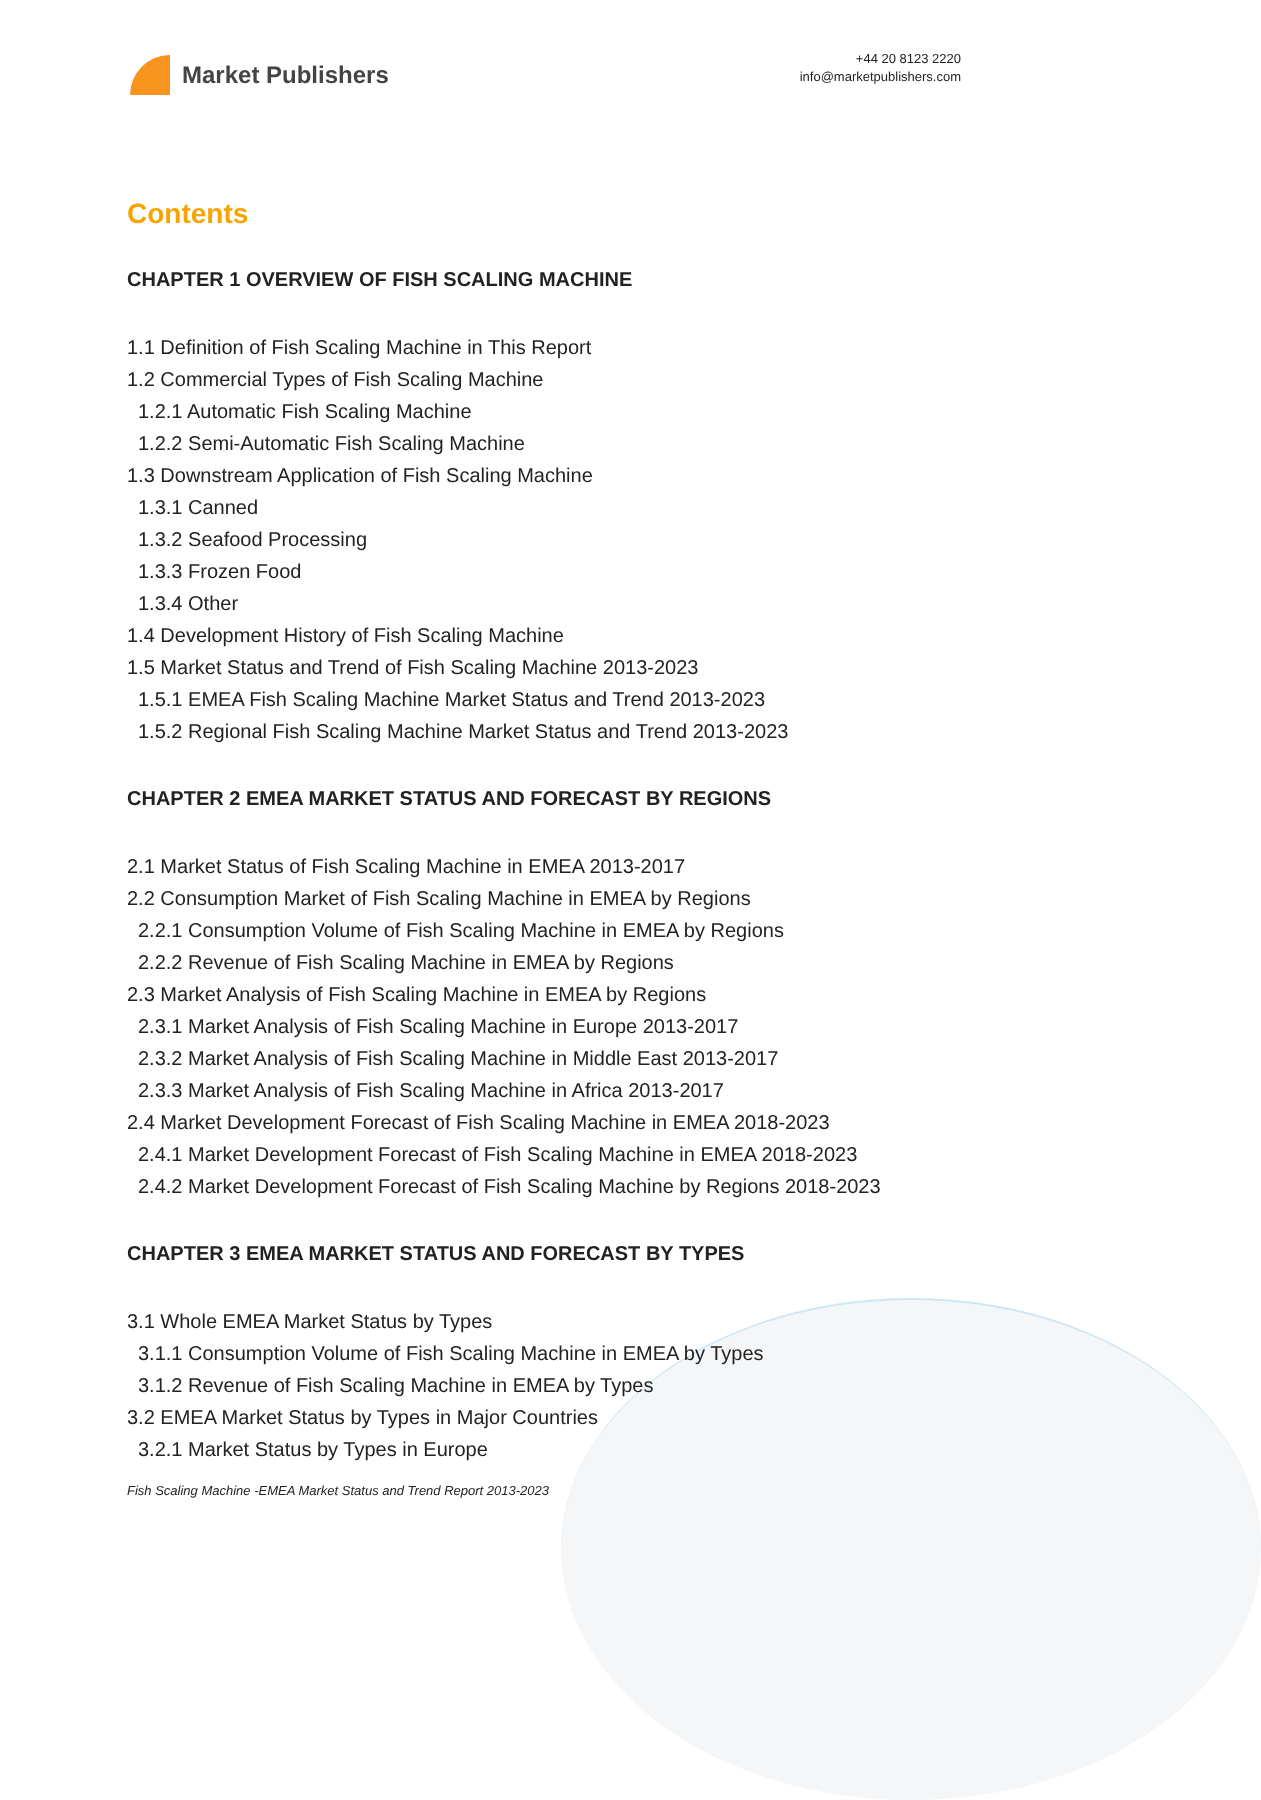Market Publishers
+44 20 8123 2220
info@marketpublishers.com
Contents
CHAPTER 1 OVERVIEW OF FISH SCALING MACHINE
1.1 Definition of Fish Scaling Machine in This Report
1.2 Commercial Types of Fish Scaling Machine
1.2.1 Automatic Fish Scaling Machine
1.2.2 Semi-Automatic Fish Scaling Machine
1.3 Downstream Application of Fish Scaling Machine
1.3.1 Canned
1.3.2 Seafood Processing
1.3.3 Frozen Food
1.3.4 Other
1.4 Development History of Fish Scaling Machine
1.5 Market Status and Trend of Fish Scaling Machine 2013-2023
1.5.1 EMEA Fish Scaling Machine Market Status and Trend 2013-2023
1.5.2 Regional Fish Scaling Machine Market Status and Trend 2013-2023
CHAPTER 2 EMEA MARKET STATUS AND FORECAST BY REGIONS
2.1 Market Status of Fish Scaling Machine in EMEA 2013-2017
2.2 Consumption Market of Fish Scaling Machine in EMEA by Regions
2.2.1 Consumption Volume of Fish Scaling Machine in EMEA by Regions
2.2.2 Revenue of Fish Scaling Machine in EMEA by Regions
2.3 Market Analysis of Fish Scaling Machine in EMEA by Regions
2.3.1 Market Analysis of Fish Scaling Machine in Europe 2013-2017
2.3.2 Market Analysis of Fish Scaling Machine in Middle East 2013-2017
2.3.3 Market Analysis of Fish Scaling Machine in Africa 2013-2017
2.4 Market Development Forecast of Fish Scaling Machine in EMEA 2018-2023
2.4.1 Market Development Forecast of Fish Scaling Machine in EMEA 2018-2023
2.4.2 Market Development Forecast of Fish Scaling Machine by Regions 2018-2023
CHAPTER 3 EMEA MARKET STATUS AND FORECAST BY TYPES
3.1 Whole EMEA Market Status by Types
3.1.1 Consumption Volume of Fish Scaling Machine in EMEA by Types
3.1.2 Revenue of Fish Scaling Machine in EMEA by Types
3.2 EMEA Market Status by Types in Major Countries
3.2.1 Market Status by Types in Europe
Fish Scaling Machine -EMEA Market Status and Trend Report 2013-2023